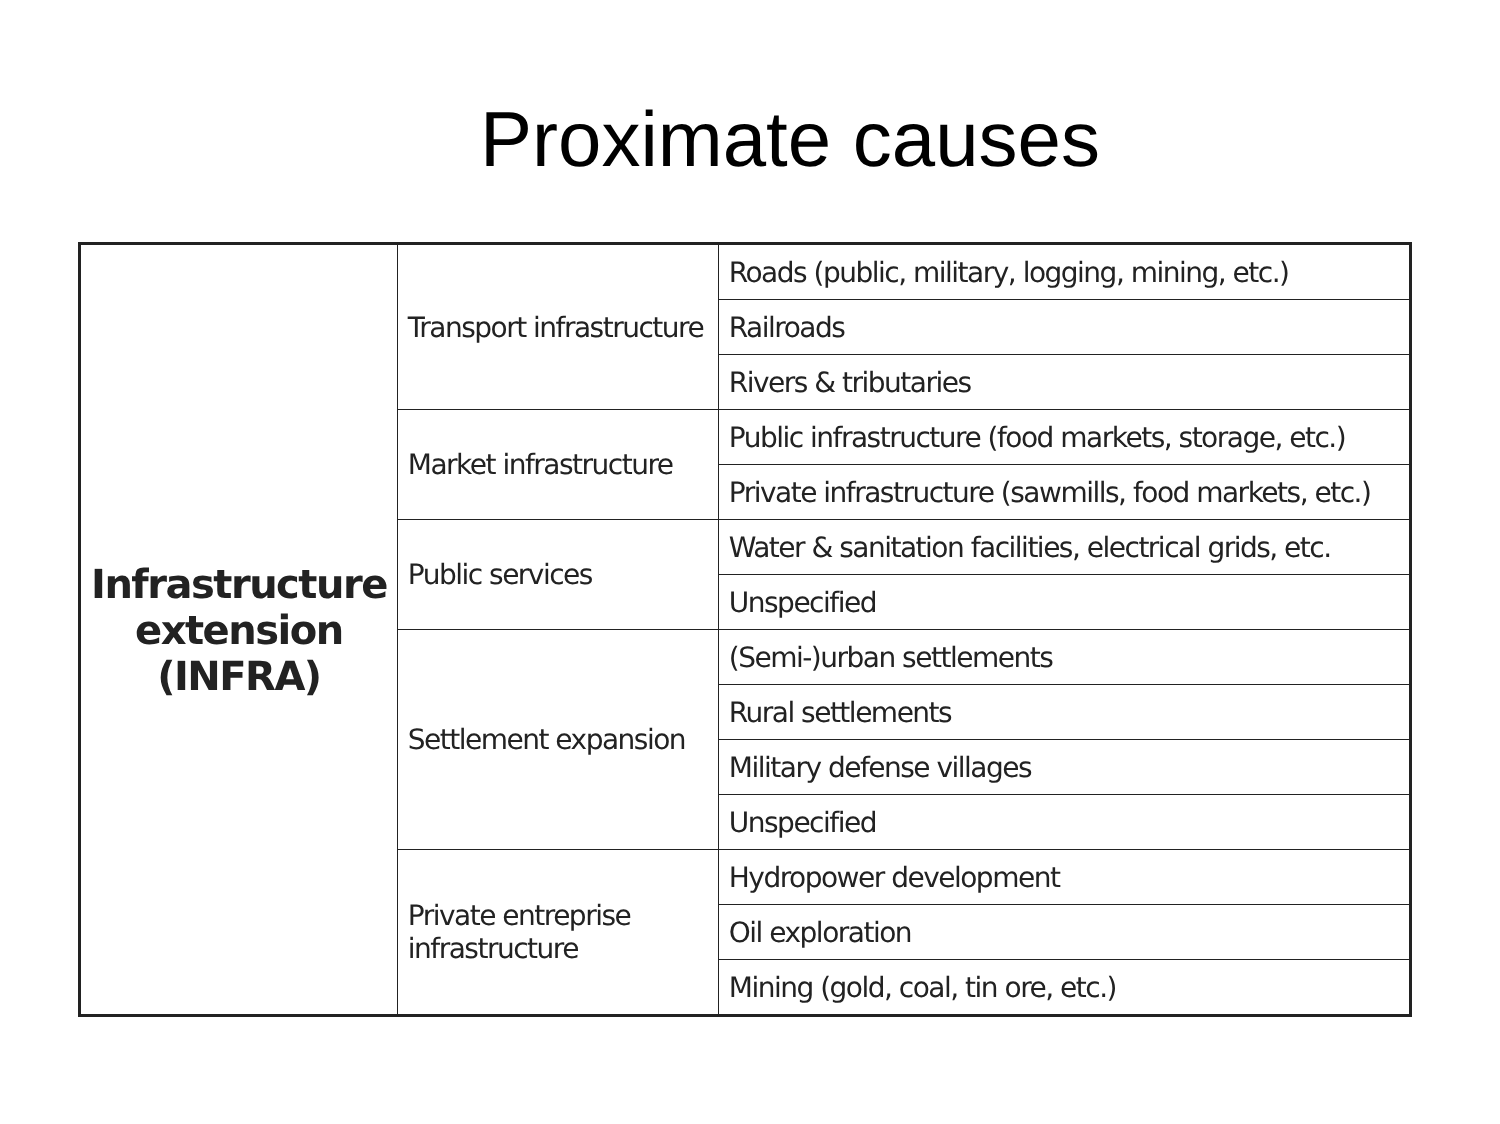Proximate causes
| Infrastructure extension (INFRA) | Transport infrastructure | Roads (public, military, logging, mining, etc.) |
| | | Railroads |
| | | Rivers & tributaries |
| | Market infrastructure | Public infrastructure (food markets, storage, etc.) |
| | | Private infrastructure (sawmills, food markets, etc.) |
| | Public services | Water & sanitation facilities, electrical grids, etc. |
| | | Unspecified |
| | Settlement expansion | (Semi-)urban settlements |
| | | Rural settlements |
| | | Military defense villages |
| | | Unspecified |
| | Private entreprise infrastructure | Hydropower development |
| | | Oil exploration |
| | | Mining (gold, coal, tin ore, etc.) |